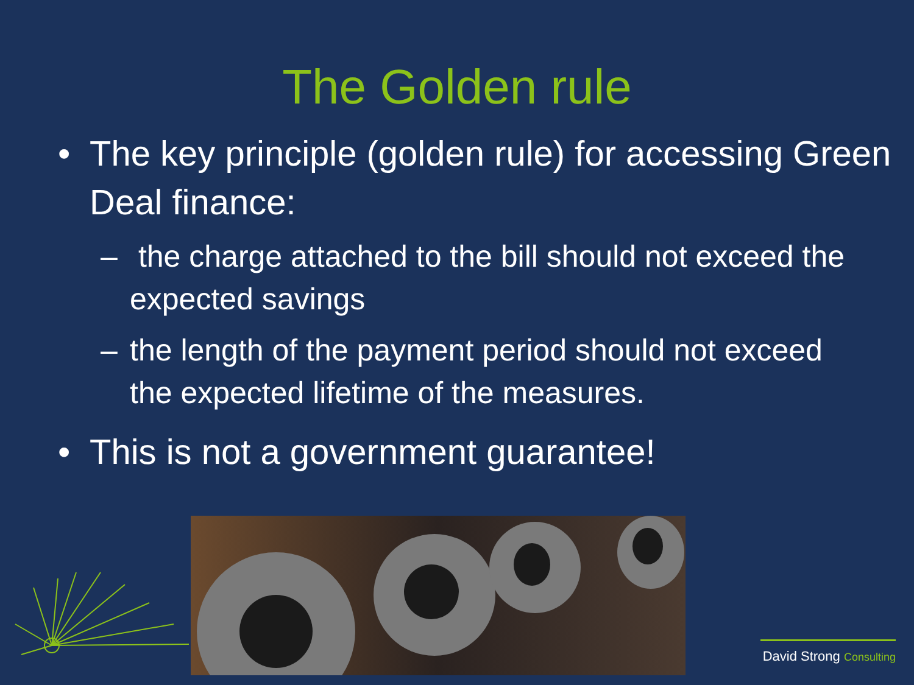The Golden rule
• The key principle (golden rule) for accessing Green Deal finance:
– the charge attached to the bill should not exceed the expected savings
– the length of the payment period should not exceed the expected lifetime of the measures.
• This is not a government guarantee!
David Strong Consulting